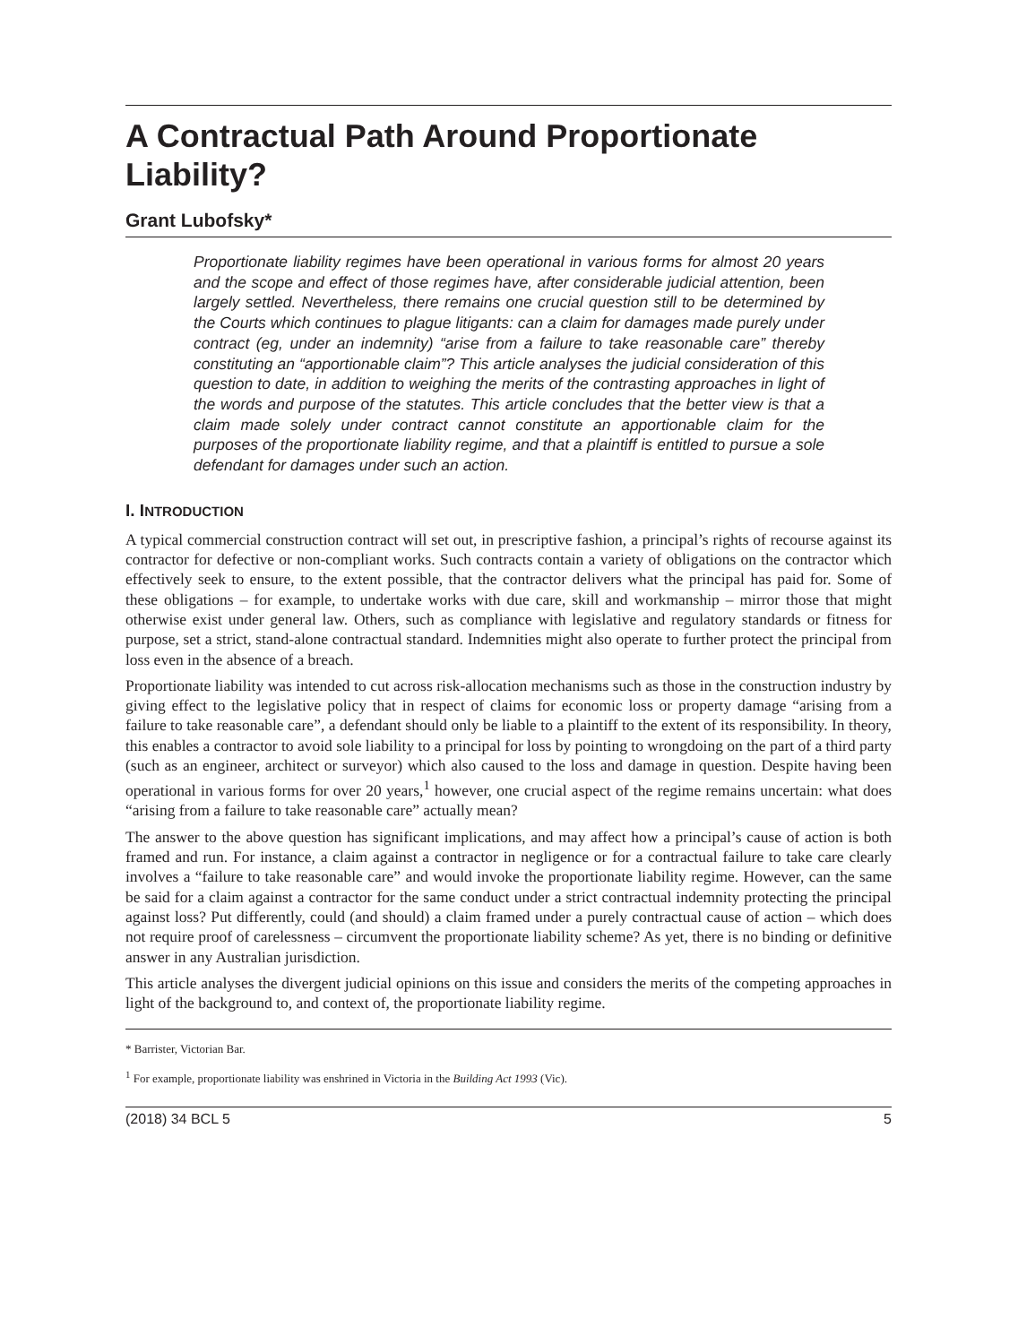A Contractual Path Around Proportionate Liability?
Grant Lubofsky*
Proportionate liability regimes have been operational in various forms for almost 20 years and the scope and effect of those regimes have, after considerable judicial attention, been largely settled. Nevertheless, there remains one crucial question still to be determined by the Courts which continues to plague litigants: can a claim for damages made purely under contract (eg, under an indemnity) “arise from a failure to take reasonable care” thereby constituting an “apportionable claim”? This article analyses the judicial consideration of this question to date, in addition to weighing the merits of the contrasting approaches in light of the words and purpose of the statutes. This article concludes that the better view is that a claim made solely under contract cannot constitute an apportionable claim for the purposes of the proportionate liability regime, and that a plaintiff is entitled to pursue a sole defendant for damages under such an action.
I. INTRODUCTION
A typical commercial construction contract will set out, in prescriptive fashion, a principal’s rights of recourse against its contractor for defective or non-compliant works. Such contracts contain a variety of obligations on the contractor which effectively seek to ensure, to the extent possible, that the contractor delivers what the principal has paid for. Some of these obligations – for example, to undertake works with due care, skill and workmanship – mirror those that might otherwise exist under general law. Others, such as compliance with legislative and regulatory standards or fitness for purpose, set a strict, stand-alone contractual standard. Indemnities might also operate to further protect the principal from loss even in the absence of a breach.
Proportionate liability was intended to cut across risk-allocation mechanisms such as those in the construction industry by giving effect to the legislative policy that in respect of claims for economic loss or property damage “arising from a failure to take reasonable care”, a defendant should only be liable to a plaintiff to the extent of its responsibility. In theory, this enables a contractor to avoid sole liability to a principal for loss by pointing to wrongdoing on the part of a third party (such as an engineer, architect or surveyor) which also caused to the loss and damage in question. Despite having been operational in various forms for over 20 years,<sup>1</sup> however, one crucial aspect of the regime remains uncertain: what does “arising from a failure to take reasonable care” actually mean?
The answer to the above question has significant implications, and may affect how a principal’s cause of action is both framed and run. For instance, a claim against a contractor in negligence or for a contractual failure to take care clearly involves a “failure to take reasonable care” and would invoke the proportionate liability regime. However, can the same be said for a claim against a contractor for the same conduct under a strict contractual indemnity protecting the principal against loss? Put differently, could (and should) a claim framed under a purely contractual cause of action – which does not require proof of carelessness – circumvent the proportionate liability scheme? As yet, there is no binding or definitive answer in any Australian jurisdiction.
This article analyses the divergent judicial opinions on this issue and considers the merits of the competing approaches in light of the background to, and context of, the proportionate liability regime.
* Barrister, Victorian Bar.
<sup>1</sup> For example, proportionate liability was enshrined in Victoria in the Building Act 1993 (Vic).
(2018) 34 BCL 5 5